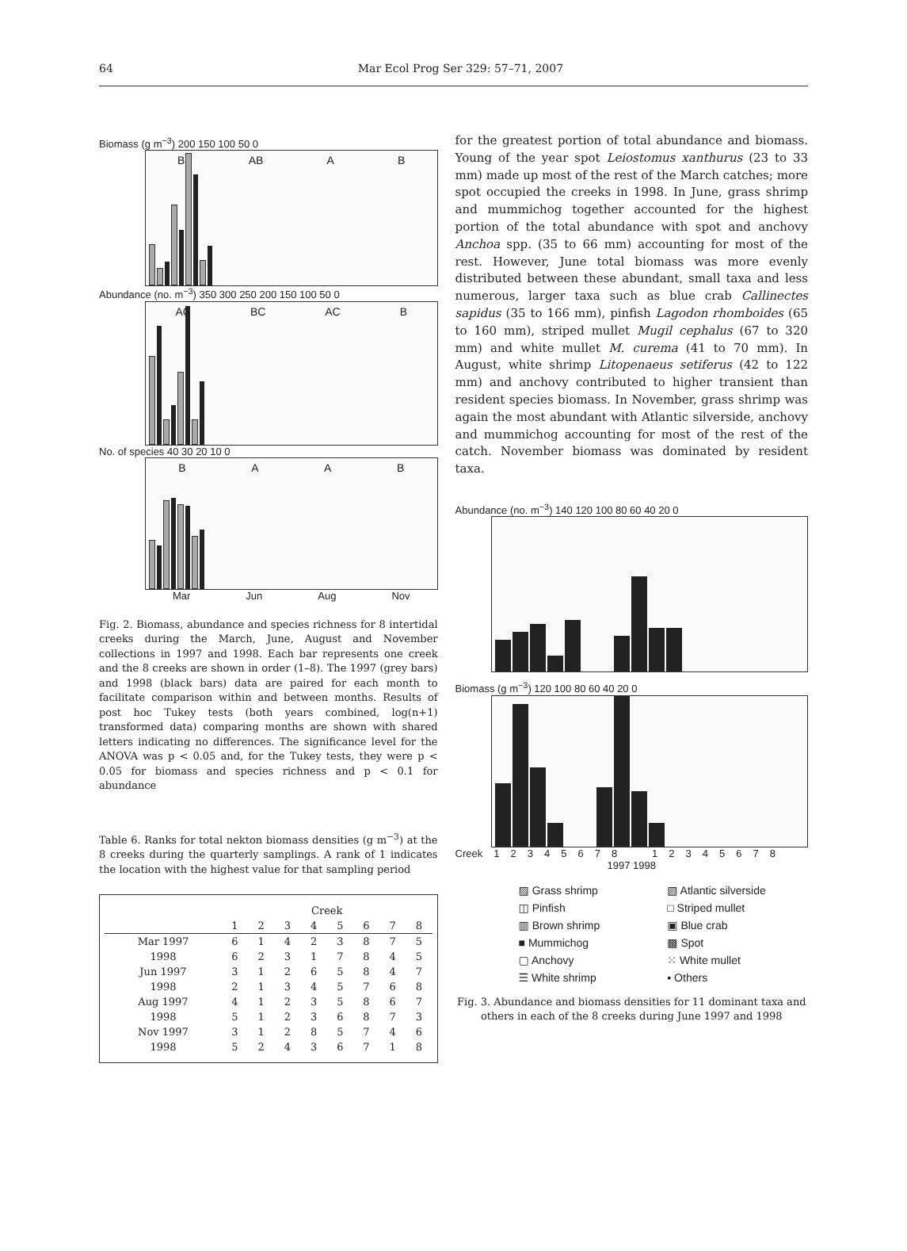64 Mar Ecol Prog Ser 329: 57–71, 2007
Biomass (g m<sup>−3</sup>) 200 150 100 50 0
B AB A B
Abundance (no. m<sup>−3</sup>) 350 300 250 200 150 100 50 0
AC BC AC B
No. of species 40 30 20 10 0
B A A B
Mar Jun Aug Nov
Fig. 2. Biomass, abundance and species richness for 8 intertidal creeks during the March, June, August and November collections in 1997 and 1998. Each bar represents one creek and the 8 creeks are shown in order (1–8). The 1997 (grey bars) and 1998 (black bars) data are paired for each month to facilitate comparison within and between months. Results of post hoc Tukey tests (both years combined, log(n+1) transformed data) comparing months are shown with shared letters indicating no differences. The significance level for the ANOVA was p < 0.05 and, for the Tukey tests, they were p < 0.05 for biomass and species richness and p < 0.1 for abundance
Table 6. Ranks for total nekton biomass densities (g m<sup>−3</sup>) at the 8 creeks during the quarterly samplings. A rank of 1 indicates the location with the highest value for that sampling period
| | Creek | | | | | | | |
| --- | --- | --- | --- | --- | --- | --- | --- | --- |
| | 1 | 2 | 3 | 4 | 5 | 6 | 7 | 8 |
| Mar 1997 | 6 | 1 | 4 | 2 | 3 | 8 | 7 | 5 |
| 1998 | 6 | 2 | 3 | 1 | 7 | 8 | 4 | 5 |
| Jun 1997 | 3 | 1 | 2 | 6 | 5 | 8 | 4 | 7 |
| 1998 | 2 | 1 | 3 | 4 | 5 | 7 | 6 | 8 |
| Aug 1997 | 4 | 1 | 2 | 3 | 5 | 8 | 6 | 7 |
| 1998 | 5 | 1 | 2 | 3 | 6 | 8 | 7 | 3 |
| Nov 1997 | 3 | 1 | 2 | 8 | 5 | 7 | 4 | 6 |
| 1998 | 5 | 2 | 4 | 3 | 6 | 7 | 1 | 8 |
for the greatest portion of total abundance and biomass. Young of the year spot Leiostomus xanthurus (23 to 33 mm) made up most of the rest of the March catches; more spot occupied the creeks in 1998. In June, grass shrimp and mummichog together accounted for the highest portion of the total abundance with spot and anchovy Anchoa spp. (35 to 66 mm) accounting for most of the rest. However, June total biomass was more evenly distributed between these abundant, small taxa and less numerous, larger taxa such as blue crab Callinectes sapidus (35 to 166 mm), pinfish Lagodon rhomboides (65 to 160 mm), striped mullet Mugil cephalus (67 to 320 mm) and white mullet M. curema (41 to 70 mm). In August, white shrimp Litopenaeus setiferus (42 to 122 mm) and anchovy contributed to higher transient than resident species biomass. In November, grass shrimp was again the most abundant with Atlantic silverside, anchovy and mummichog accounting for most of the rest of the catch. November biomass was dominated by resident taxa.
Abundance (no. m<sup>−3</sup>) 140 120 100 80 60 40 20 0
Biomass (g m<sup>−3</sup>) 120 100 80 60 40 20 0
Creek 1 2 3 4 5 6 7 8 1 2 3 4 5 6 7 8
1997 1998
▨ Grass shrimp ▧ Atlantic silverside ◫ Pinfish □ Striped mullet ▥ Brown shrimp ▣ Blue crab ■ Mummichog ▩ Spot ▢ Anchovy ⁙ White mullet ☰ White shrimp ▪ Others
Fig. 3. Abundance and biomass densities for 11 dominant taxa and others in each of the 8 creeks during June 1997 and 1998